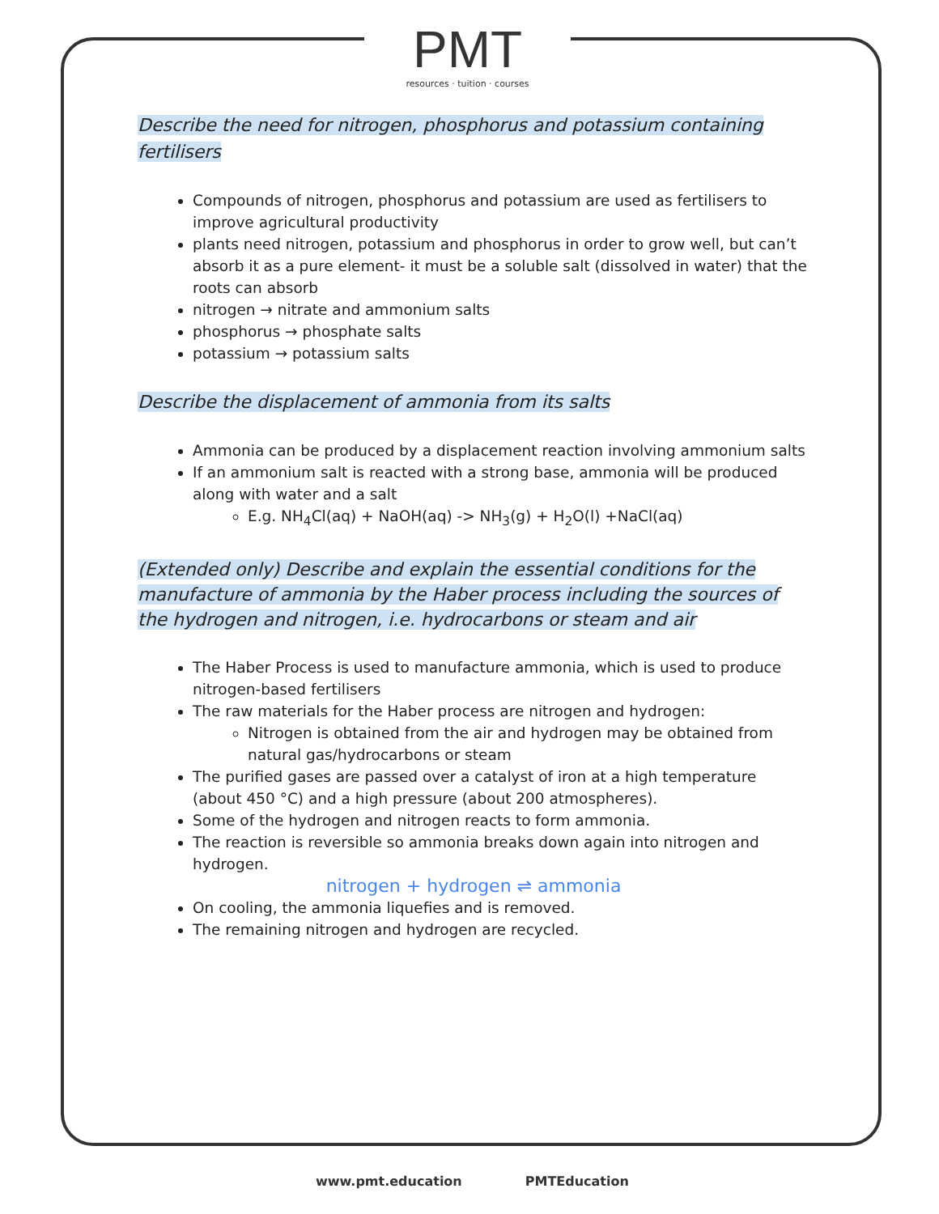PMT
resources · tuition · courses
Describe the need for nitrogen, phosphorus and potassium containing fertilisers
Compounds of nitrogen, phosphorus and potassium are used as fertilisers to improve agricultural productivity
plants need nitrogen, potassium and phosphorus in order to grow well, but can’t absorb it as a pure element- it must be a soluble salt (dissolved in water) that the roots can absorb
nitrogen → nitrate and ammonium salts
phosphorus → phosphate salts
potassium → potassium salts
Describe the displacement of ammonia from its salts
Ammonia can be produced by a displacement reaction involving ammonium salts
If an ammonium salt is reacted with a strong base, ammonia will be produced along with water and a salt
E.g. NH<sub>4</sub>Cl(aq) + NaOH(aq) -> NH<sub>3</sub>(g) + H<sub>2</sub>O(l) +NaCl(aq)
(Extended only) Describe and explain the essential conditions for the manufacture of ammonia by the Haber process including the sources of the hydrogen and nitrogen, i.e. hydrocarbons or steam and air
The Haber Process is used to manufacture ammonia, which is used to produce nitrogen-based fertilisers
The raw materials for the Haber process are nitrogen and hydrogen:
Nitrogen is obtained from the air and hydrogen may be obtained from natural gas/hydrocarbons or steam
The purified gases are passed over a catalyst of iron at a high temperature (about 450 °C) and a high pressure (about 200 atmospheres).
Some of the hydrogen and nitrogen reacts to form ammonia.
The reaction is reversible so ammonia breaks down again into nitrogen and hydrogen.
nitrogen + hydrogen ⇌ ammonia
On cooling, the ammonia liquefies and is removed.
The remaining nitrogen and hydrogen are recycled.
www.pmt.education PMTEducation